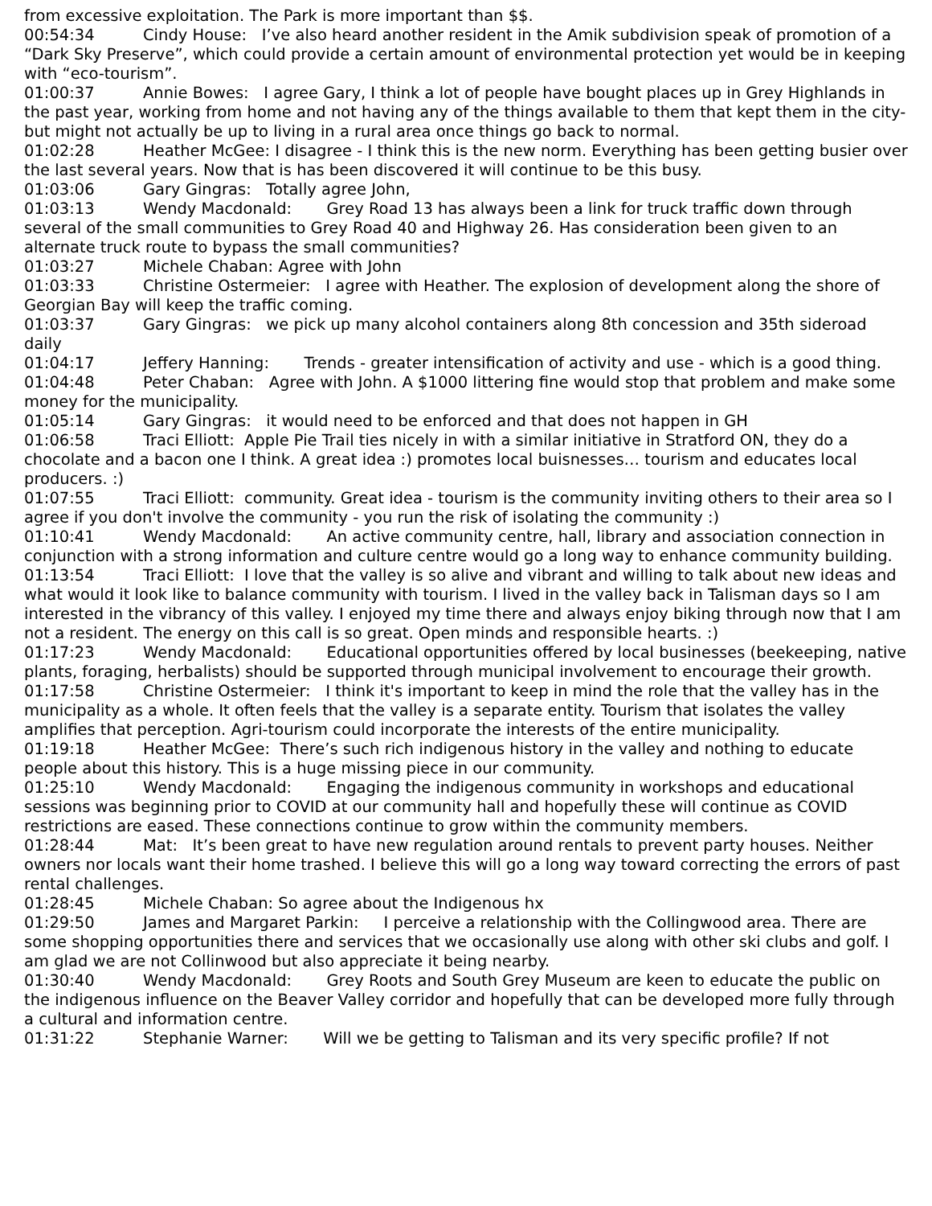from excessive exploitation. The Park is more important than $$.
00:54:34 Cindy House: I’ve also heard another resident in the Amik subdivision speak of promotion of a “Dark Sky Preserve”, which could provide a certain amount of environmental protection yet would be in keeping with “eco-tourism”.
01:00:37 Annie Bowes: I agree Gary, I think a lot of people have bought places up in Grey Highlands in the past year, working from home and not having any of the things available to them that kept them in the city- but might not actually be up to living in a rural area once things go back to normal.
01:02:28 Heather McGee: I disagree - I think this is the new norm. Everything has been getting busier over the last several years. Now that is has been discovered it will continue to be this busy.
01:03:06 Gary Gingras: Totally agree John,
01:03:13 Wendy Macdonald: Grey Road 13 has always been a link for truck traffic down through several of the small communities to Grey Road 40 and Highway 26. Has consideration been given to an alternate truck route to bypass the small communities?
01:03:27 Michele Chaban: Agree with John
01:03:33 Christine Ostermeier: I agree with Heather. The explosion of development along the shore of Georgian Bay will keep the traffic coming.
01:03:37 Gary Gingras: we pick up many alcohol containers along 8th concession and 35th sideroad daily
01:04:17 Jeffery Hanning: Trends - greater intensification of activity and use - which is a good thing.
01:04:48 Peter Chaban: Agree with John. A $1000 littering fine would stop that problem and make some money for the municipality.
01:05:14 Gary Gingras: it would need to be enforced and that does not happen in GH
01:06:58 Traci Elliott: Apple Pie Trail ties nicely in with a similar initiative in Stratford ON, they do a chocolate and a bacon one I think. A great idea :) promotes local buisnesses… tourism and educates local producers. :)
01:07:55 Traci Elliott: community. Great idea - tourism is the community inviting others to their area so I agree if you don't involve the community - you run the risk of isolating the community :)
01:10:41 Wendy Macdonald: An active community centre, hall, library and association connection in conjunction with a strong information and culture centre would go a long way to enhance community building.
01:13:54 Traci Elliott: I love that the valley is so alive and vibrant and willing to talk about new ideas and what would it look like to balance community with tourism. I lived in the valley back in Talisman days so I am interested in the vibrancy of this valley. I enjoyed my time there and always enjoy biking through now that I am not a resident. The energy on this call is so great. Open minds and responsible hearts. :)
01:17:23 Wendy Macdonald: Educational opportunities offered by local businesses (beekeeping, native plants, foraging, herbalists) should be supported through municipal involvement to encourage their growth.
01:17:58 Christine Ostermeier: I think it's important to keep in mind the role that the valley has in the municipality as a whole. It often feels that the valley is a separate entity. Tourism that isolates the valley amplifies that perception. Agri-tourism could incorporate the interests of the entire municipality.
01:19:18 Heather McGee: There’s such rich indigenous history in the valley and nothing to educate people about this history. This is a huge missing piece in our community.
01:25:10 Wendy Macdonald: Engaging the indigenous community in workshops and educational sessions was beginning prior to COVID at our community hall and hopefully these will continue as COVID restrictions are eased. These connections continue to grow within the community members.
01:28:44 Mat: It’s been great to have new regulation around rentals to prevent party houses. Neither owners nor locals want their home trashed. I believe this will go a long way toward correcting the errors of past rental challenges.
01:28:45 Michele Chaban: So agree about the Indigenous hx
01:29:50 James and Margaret Parkin: I perceive a relationship with the Collingwood area. There are some shopping opportunities there and services that we occasionally use along with other ski clubs and golf. I am glad we are not Collinwood but also appreciate it being nearby.
01:30:40 Wendy Macdonald: Grey Roots and South Grey Museum are keen to educate the public on the indigenous influence on the Beaver Valley corridor and hopefully that can be developed more fully through a cultural and information centre.
01:31:22 Stephanie Warner: Will we be getting to Talisman and its very specific profile? If not